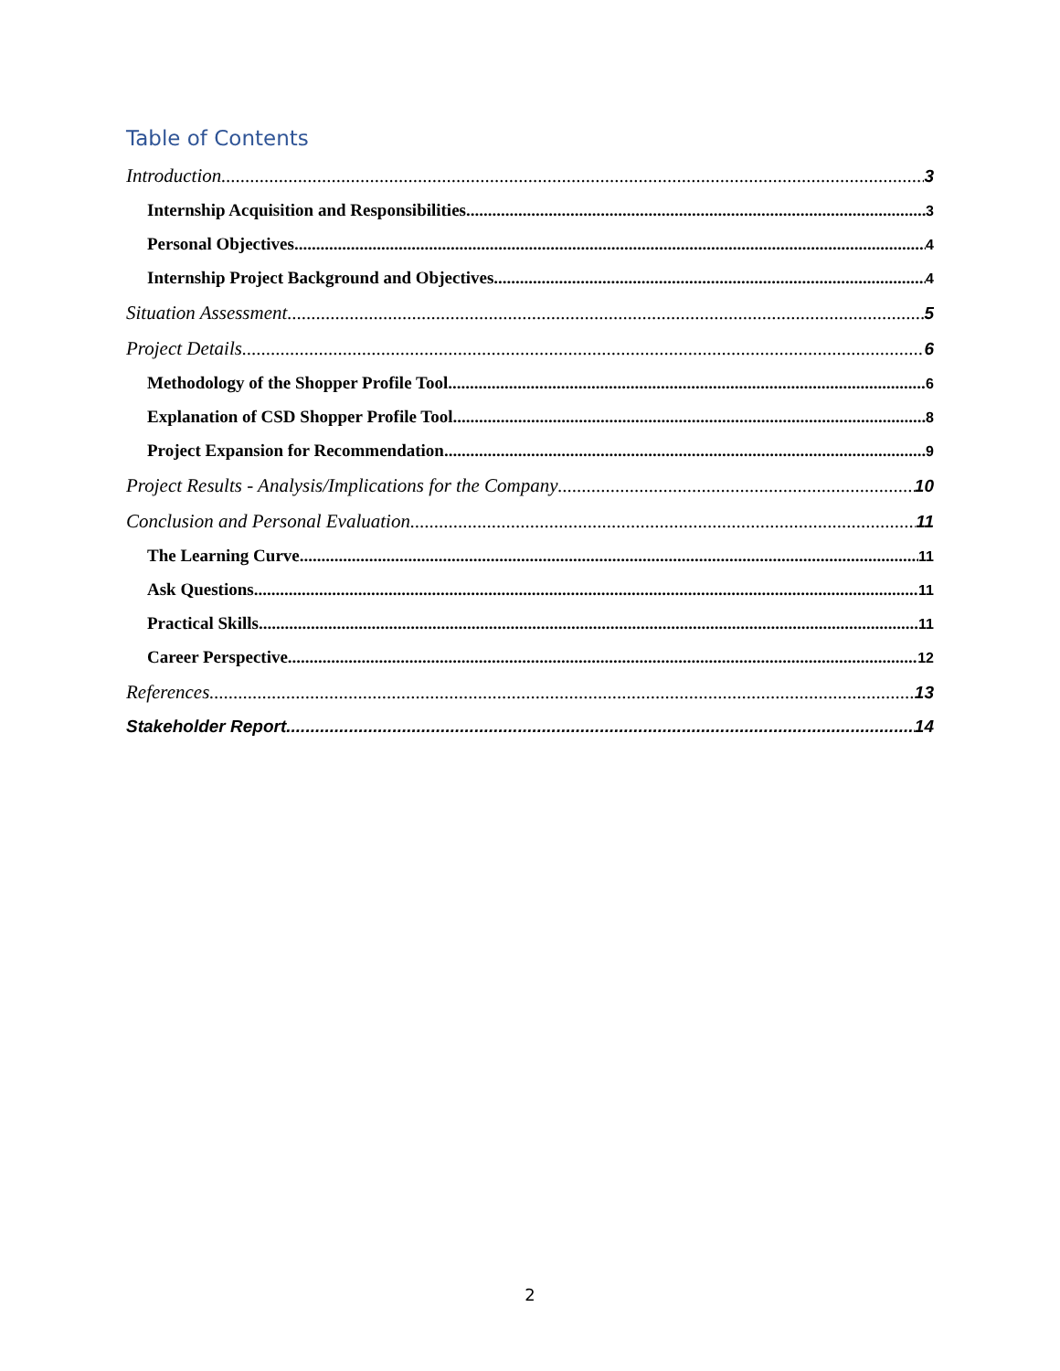Table of Contents
Introduction 3
Internship Acquisition and Responsibilities 3
Personal Objectives 4
Internship Project Background and Objectives 4
Situation Assessment 5
Project Details 6
Methodology of the Shopper Profile Tool 6
Explanation of CSD Shopper Profile Tool 8
Project Expansion for Recommendation 9
Project Results - Analysis/Implications for the Company 10
Conclusion and Personal Evaluation 11
The Learning Curve 11
Ask Questions 11
Practical Skills 11
Career Perspective 12
References 13
Stakeholder Report 14
2